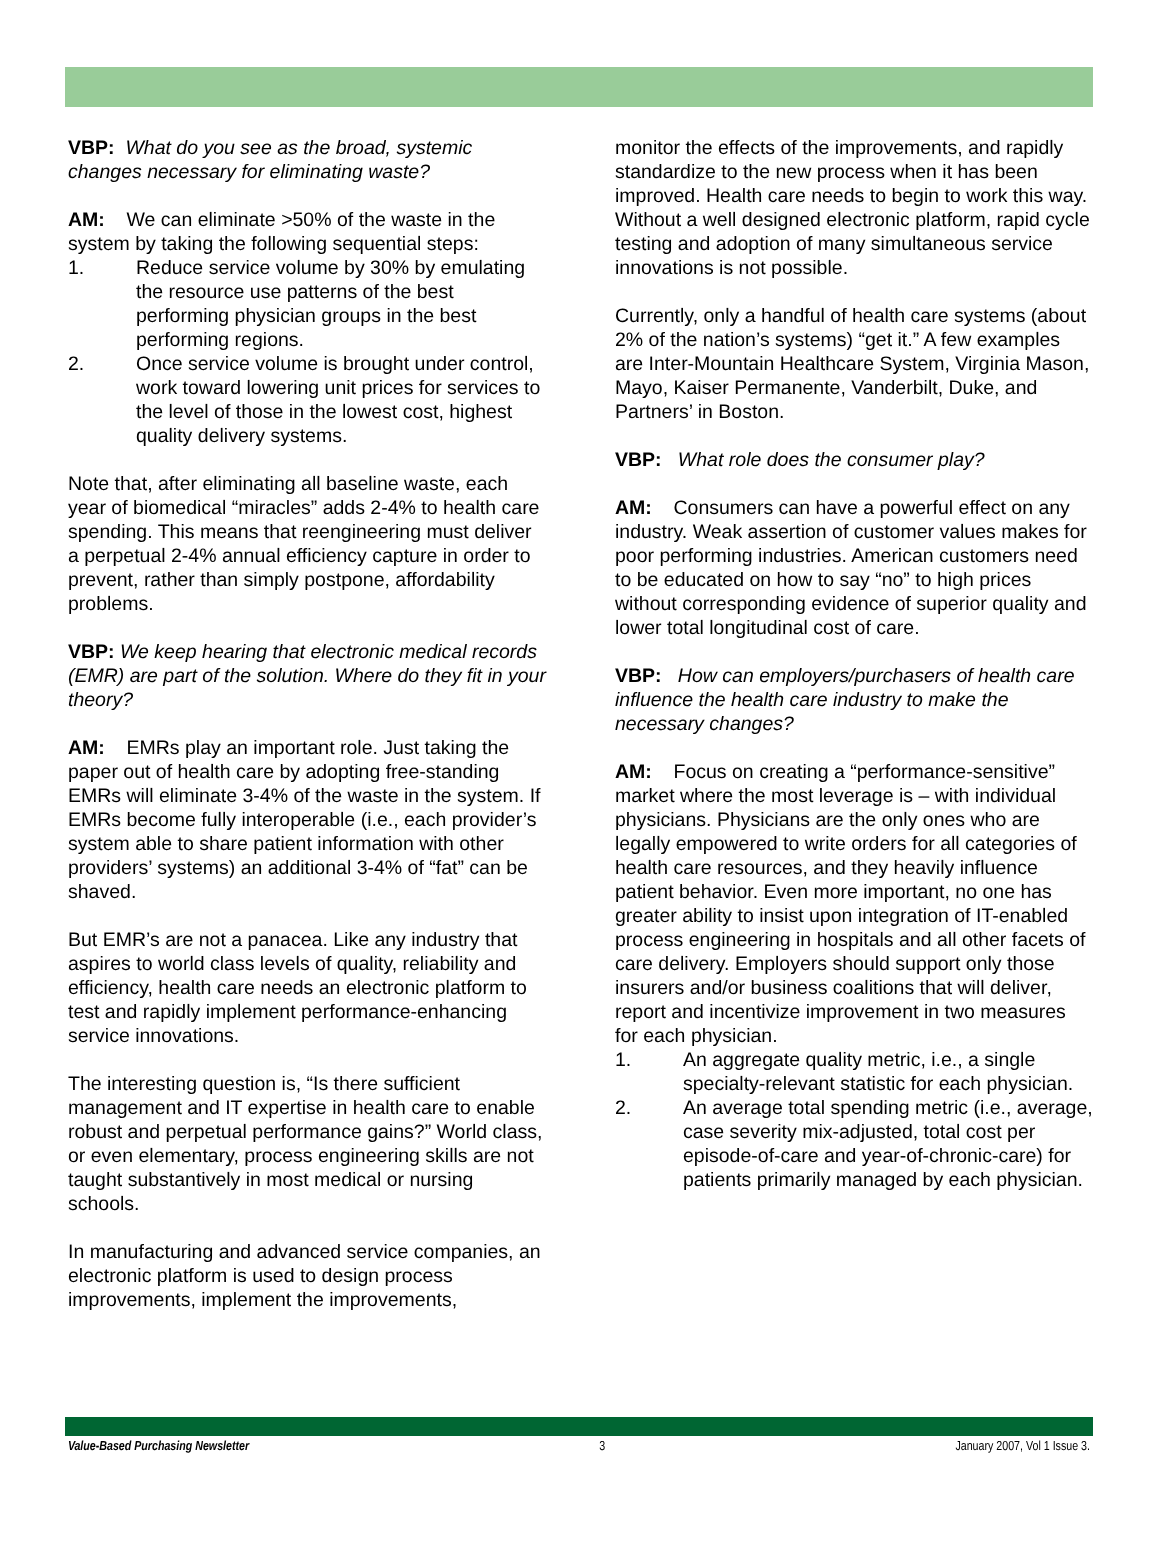VBP: What do you see as the broad, systemic changes necessary for eliminating waste?
AM: We can eliminate >50% of the waste in the system by taking the following sequential steps:
1. Reduce service volume by 30% by emulating the resource use patterns of the best performing physician groups in the best performing regions.
2. Once service volume is brought under control, work toward lowering unit prices for services to the level of those in the lowest cost, highest quality delivery systems.
Note that, after eliminating all baseline waste, each year of biomedical “miracles” adds 2-4% to health care spending. This means that reengineering must deliver a perpetual 2-4% annual efficiency capture in order to prevent, rather than simply postpone, affordability problems.
VBP: We keep hearing that electronic medical records (EMR) are part of the solution. Where do they fit in your theory?
AM: EMRs play an important role. Just taking the paper out of health care by adopting free-standing EMRs will eliminate 3-4% of the waste in the system. If EMRs become fully interoperable (i.e., each provider’s system able to share patient information with other providers’ systems) an additional 3-4% of “fat” can be shaved.
But EMR’s are not a panacea. Like any industry that aspires to world class levels of quality, reliability and efficiency, health care needs an electronic platform to test and rapidly implement performance-enhancing service innovations.
The interesting question is, “Is there sufficient management and IT expertise in health care to enable robust and perpetual performance gains?” World class, or even elementary, process engineering skills are not taught substantively in most medical or nursing schools.
In manufacturing and advanced service companies, an electronic platform is used to design process improvements, implement the improvements,
monitor the effects of the improvements, and rapidly standardize to the new process when it has been improved. Health care needs to begin to work this way. Without a well designed electronic platform, rapid cycle testing and adoption of many simultaneous service innovations is not possible.
Currently, only a handful of health care systems (about 2% of the nation’s systems) “get it.” A few examples are Inter-Mountain Healthcare System, Virginia Mason, Mayo, Kaiser Permanente, Vanderbilt, Duke, and Partners’ in Boston.
VBP: What role does the consumer play?
AM: Consumers can have a powerful effect on any industry. Weak assertion of customer values makes for poor performing industries. American customers need to be educated on how to say “no” to high prices without corresponding evidence of superior quality and lower total longitudinal cost of care.
VBP: How can employers/purchasers of health care influence the health care industry to make the necessary changes?
AM: Focus on creating a “performance-sensitive” market where the most leverage is – with individual physicians. Physicians are the only ones who are legally empowered to write orders for all categories of health care resources, and they heavily influence patient behavior. Even more important, no one has greater ability to insist upon integration of IT-enabled process engineering in hospitals and all other facets of care delivery. Employers should support only those insurers and/or business coalitions that will deliver, report and incentivize improvement in two measures for each physician.
1. An aggregate quality metric, i.e., a single specialty-relevant statistic for each physician.
2. An average total spending metric (i.e., average, case severity mix-adjusted, total cost per episode-of-care and year-of-chronic-care) for patients primarily managed by each physician.
Value-Based Purchasing Newsletter 3 January 2007, Vol 1 Issue 3.